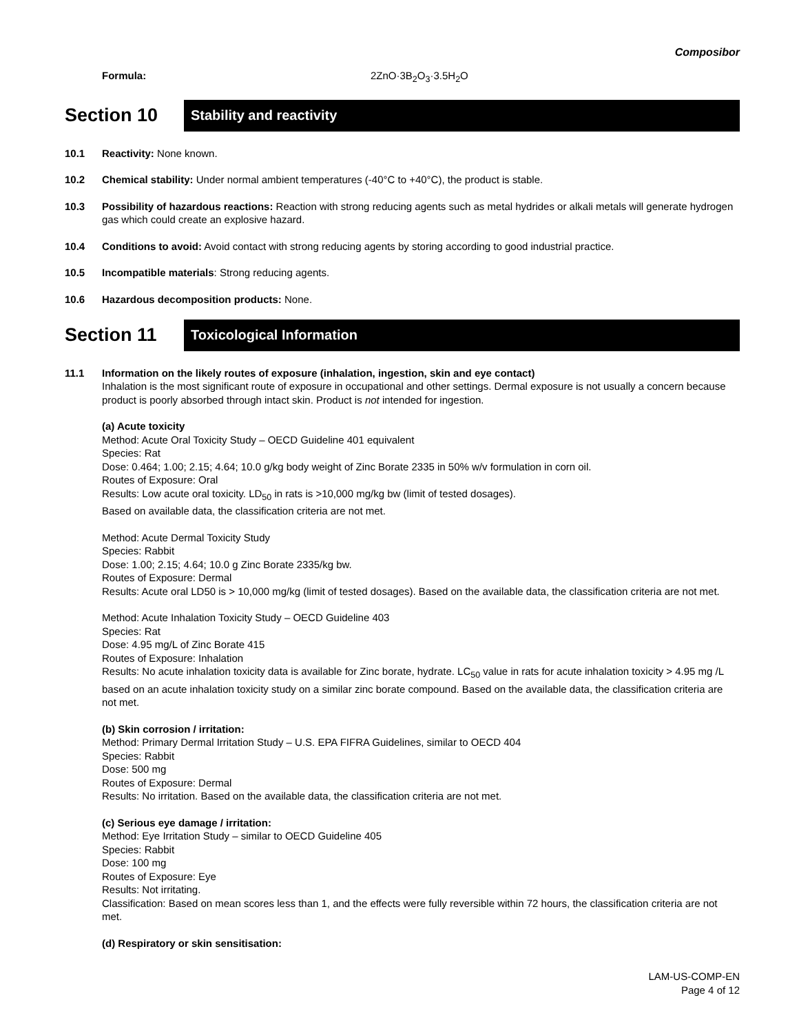Composibor
Formula: 2ZnO·3B<sub>2</sub>O<sub>3</sub>·3.5H<sub>2</sub>O
Section 10
Stability and reactivity
10.1 Reactivity: None known.
10.2 Chemical stability: Under normal ambient temperatures (-40°C to +40°C), the product is stable.
10.3 Possibility of hazardous reactions: Reaction with strong reducing agents such as metal hydrides or alkali metals will generate hydrogen gas which could create an explosive hazard.
10.4 Conditions to avoid: Avoid contact with strong reducing agents by storing according to good industrial practice.
10.5 Incompatible materials: Strong reducing agents.
10.6 Hazardous decomposition products: None.
Section 11
Toxicological Information
11.1 Information on the likely routes of exposure (inhalation, ingestion, skin and eye contact)
Inhalation is the most significant route of exposure in occupational and other settings. Dermal exposure is not usually a concern because product is poorly absorbed through intact skin. Product is not intended for ingestion.
(a) Acute toxicity
Method: Acute Oral Toxicity Study – OECD Guideline 401 equivalent
Species: Rat
Dose: 0.464; 1.00; 2.15; 4.64; 10.0 g/kg body weight of Zinc Borate 2335 in 50% w/v formulation in corn oil.
Routes of Exposure: Oral
Results: Low acute oral toxicity. LD<sub>50</sub> in rats is >10,000 mg/kg bw (limit of tested dosages).
Based on available data, the classification criteria are not met.
Method: Acute Dermal Toxicity Study
Species: Rabbit
Dose: 1.00; 2.15; 4.64; 10.0 g Zinc Borate 2335/kg bw.
Routes of Exposure: Dermal
Results: Acute oral LD50 is > 10,000 mg/kg (limit of tested dosages). Based on the available data, the classification criteria are not met.
Method: Acute Inhalation Toxicity Study – OECD Guideline 403
Species: Rat
Dose: 4.95 mg/L of Zinc Borate 415
Routes of Exposure: Inhalation
Results: No acute inhalation toxicity data is available for Zinc borate, hydrate. LC<sub>50</sub> value in rats for acute inhalation toxicity > 4.95 mg /L based on an acute inhalation toxicity study on a similar zinc borate compound. Based on the available data, the classification criteria are not met.
(b) Skin corrosion / irritation:
Method: Primary Dermal Irritation Study – U.S. EPA FIFRA Guidelines, similar to OECD 404
Species: Rabbit
Dose: 500 mg
Routes of Exposure: Dermal
Results: No irritation. Based on the available data, the classification criteria are not met.
(c) Serious eye damage / irritation:
Method: Eye Irritation Study – similar to OECD Guideline 405
Species: Rabbit
Dose: 100 mg
Routes of Exposure: Eye
Results: Not irritating.
Classification: Based on mean scores less than 1, and the effects were fully reversible within 72 hours, the classification criteria are not met.
(d) Respiratory or skin sensitisation:
LAM-US-COMP-EN
Page 4 of 12